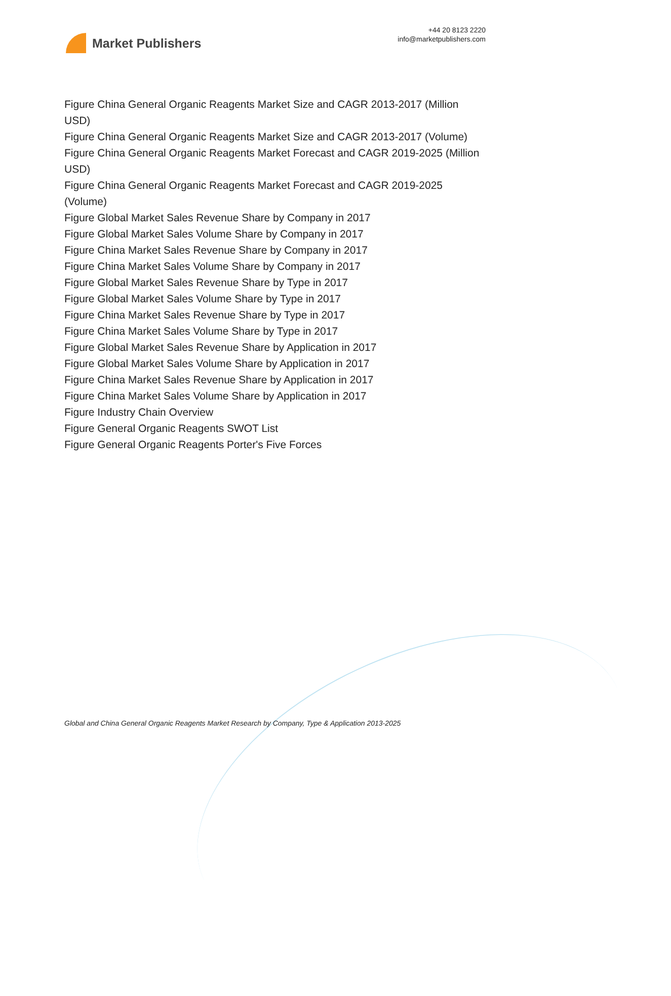Market Publishers
+44 20 8123 2220
info@marketpublishers.com
Figure China General Organic Reagents Market Size and CAGR 2013-2017 (Million USD)
Figure China General Organic Reagents Market Size and CAGR 2013-2017 (Volume)
Figure China General Organic Reagents Market Forecast and CAGR 2019-2025 (Million USD)
Figure China General Organic Reagents Market Forecast and CAGR 2019-2025 (Volume)
Figure Global Market Sales Revenue Share by Company in 2017
Figure Global Market Sales Volume Share by Company in 2017
Figure China Market Sales Revenue Share by Company in 2017
Figure China Market Sales Volume Share by Company in 2017
Figure Global Market Sales Revenue Share by Type in 2017
Figure Global Market Sales Volume Share by Type in 2017
Figure China Market Sales Revenue Share by Type in 2017
Figure China Market Sales Volume Share by Type in 2017
Figure Global Market Sales Revenue Share by Application in 2017
Figure Global Market Sales Volume Share by Application in 2017
Figure China Market Sales Revenue Share by Application in 2017
Figure China Market Sales Volume Share by Application in 2017
Figure Industry Chain Overview
Figure General Organic Reagents SWOT List
Figure General Organic Reagents Porter's Five Forces
Global and China General Organic Reagents Market Research by Company, Type & Application 2013-2025